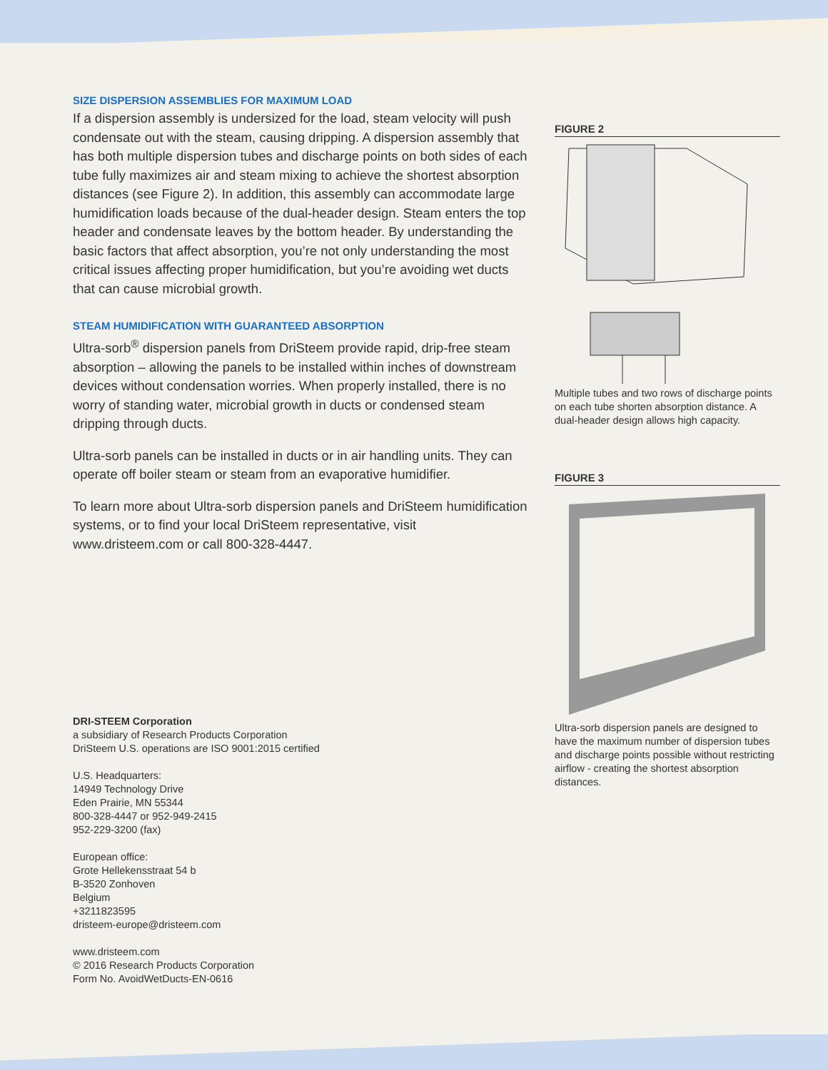SIZE DISPERSION ASSEMBLIES FOR MAXIMUM LOAD
If a dispersion assembly is undersized for the load, steam velocity will push condensate out with the steam, causing dripping. A dispersion assembly that has both multiple dispersion tubes and discharge points on both sides of each tube fully maximizes air and steam mixing to achieve the shortest absorption distances (see Figure 2). In addition, this assembly can accommodate large humidification loads because of the dual-header design. Steam enters the top header and condensate leaves by the bottom header. By understanding the basic factors that affect absorption, you’re not only understanding the most critical issues affecting proper humidification, but you’re avoiding wet ducts that can cause microbial growth.
STEAM HUMIDIFICATION WITH GUARANTEED ABSORPTION
Ultra-sorb<sup>®</sup> dispersion panels from DriSteem provide rapid, drip-free steam absorption – allowing the panels to be installed within inches of downstream devices without condensation worries. When properly installed, there is no worry of standing water, microbial growth in ducts or condensed steam dripping through ducts.
Ultra-sorb panels can be installed in ducts or in air handling units. They can operate off boiler steam or steam from an evaporative humidifier.
To learn more about Ultra-sorb dispersion panels and DriSteem humidification systems, or to find your local DriSteem representative, visit www.dristeem.com or call 800-328-4447.
DRI-STEEM Corporation
a subsidiary of Research Products Corporation
DriSteem U.S. operations are ISO 9001:2015 certified
U.S. Headquarters:
14949 Technology Drive
Eden Prairie, MN 55344
800-328-4447 or 952-949-2415
952-229-3200 (fax)
European office:
Grote Hellekensstraat 54 b
B-3520 Zonhoven
Belgium
+3211823595
dristeem-europe@dristeem.com
www.dristeem.com
© 2016 Research Products Corporation
Form No. AvoidWetDucts-EN-0616
FIGURE 2
Multiple tubes and two rows of discharge points on each tube shorten absorption distance. A dual-header design allows high capacity.
FIGURE 3
Ultra-sorb dispersion panels are designed to have the maximum number of dispersion tubes and discharge points possible without restricting airflow - creating the shortest absorption distances.